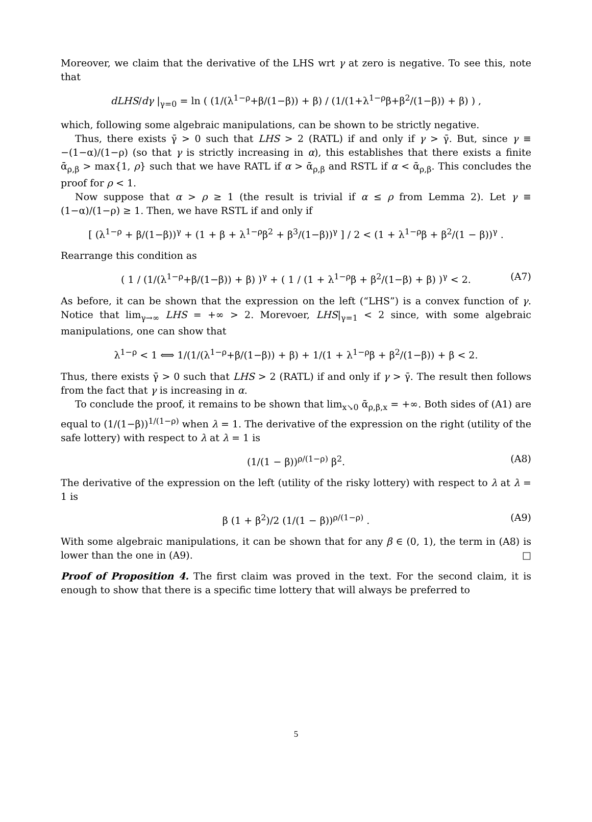Moreover, we claim that the derivative of the LHS wrt γ at zero is negative. To see this, note that
dLHS/dγ |<sub>γ=0</sub> = ln ( (1/(λ<sup>1−ρ</sup>+β/(1−β)) + β) / (1/(1+λ<sup>1−ρ</sup>β+β<sup>2</sup>/(1−β)) + β) ) ,
which, following some algebraic manipulations, can be shown to be strictly negative.
Thus, there exists γ̄ > 0 such that LHS > 2 (RATL) if and only if γ > γ̄. But, since γ ≡ −(1−α)/(1−ρ) (so that γ is strictly increasing in α), this establishes that there exists a finite ᾱ<sub>ρ,β</sub> > max{1, ρ} such that we have RATL if α > ᾱ<sub>ρ,β</sub> and RSTL if α < ᾱ<sub>ρ,β</sub>. This concludes the proof for ρ < 1.
Now suppose that α > ρ ≥ 1 (the result is trivial if α ≤ ρ from Lemma 2). Let γ ≡ (1−α)/(1−ρ) ≥ 1. Then, we have RSTL if and only if
[ (λ<sup>1−ρ</sup> + β/(1−β))<sup>γ</sup> + (1 + β + λ<sup>1−ρ</sup>β<sup>2</sup> + β<sup>3</sup>/(1−β))<sup>γ</sup> ] / 2 < (1 + λ<sup>1−ρ</sup>β + β<sup>2</sup>/(1 − β))<sup>γ</sup> .
Rearrange this condition as
( 1 / (1/(λ<sup>1−ρ</sup>+β/(1−β)) + β) )<sup>γ</sup> + ( 1 / (1 + λ<sup>1−ρ</sup>β + β<sup>2</sup>/(1−β) + β) )<sup>γ</sup> < 2. (A7)
As before, it can be shown that the expression on the left (“LHS”) is a convex function of γ. Notice that lim<sub>γ→∞</sub> LHS = +∞ > 2. Morevoer, LHS|<sub>γ=1</sub> < 2 since, with some algebraic manipulations, one can show that
λ<sup>1−ρ</sup> < 1 ⟺ 1/(1/(λ<sup>1−ρ</sup>+β/(1−β)) + β) + 1/(1 + λ<sup>1−ρ</sup>β + β<sup>2</sup>/(1−β)) + β < 2.
Thus, there exists γ̄ > 0 such that LHS > 2 (RATL) if and only if γ > γ̄. The result then follows from the fact that γ is increasing in α.
To conclude the proof, it remains to be shown that lim<sub>x↘0</sub> ᾱ<sub>ρ,β,x</sub> = +∞. Both sides of (A1) are equal to (1/(1−β))<sup>1/(1−ρ)</sup> when λ = 1. The derivative of the expression on the right (utility of the safe lottery) with respect to λ at λ = 1 is
(1/(1 − β))<sup>ρ/(1−ρ)</sup> β<sup>2</sup>. (A8)
The derivative of the expression on the left (utility of the risky lottery) with respect to λ at λ = 1 is
β (1 + β<sup>2</sup>)/2 (1/(1 − β))<sup>ρ/(1−ρ)</sup> . (A9)
With some algebraic manipulations, it can be shown that for any β ∈ (0, 1), the term in (A8) is lower than the one in (A9). □
Proof of Proposition 4. The first claim was proved in the text. For the second claim, it is enough to show that there is a specific time lottery that will always be preferred to
5